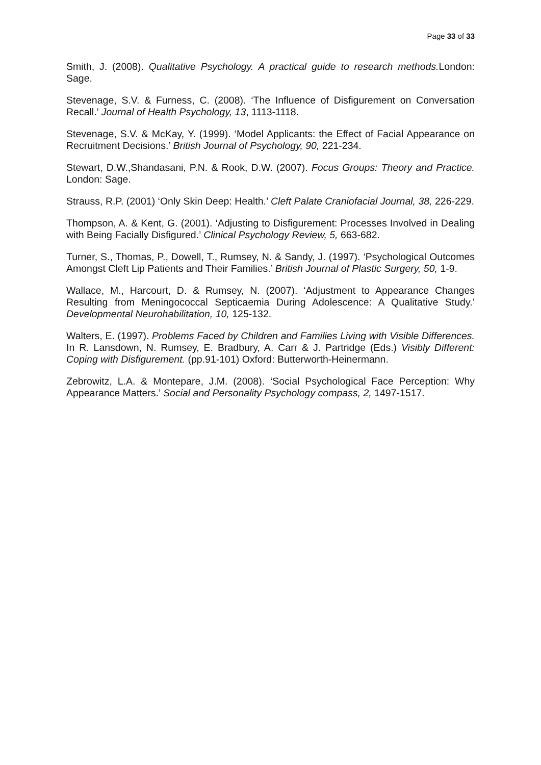Page 33 of 33
Smith, J. (2008). Qualitative Psychology. A practical guide to research methods. London: Sage.
Stevenage, S.V. & Furness, C. (2008). ‘The Influence of Disfigurement on Conversation Recall.’ Journal of Health Psychology, 13, 1113-1118.
Stevenage, S.V. & McKay, Y. (1999). ‘Model Applicants: the Effect of Facial Appearance on Recruitment Decisions.’ British Journal of Psychology, 90, 221-234.
Stewart, D.W.,Shandasani, P.N. & Rook, D.W. (2007). Focus Groups: Theory and Practice. London: Sage.
Strauss, R.P. (2001) ‘Only Skin Deep: Health.’ Cleft Palate Craniofacial Journal, 38, 226-229.
Thompson, A. & Kent, G. (2001). ‘Adjusting to Disfigurement: Processes Involved in Dealing with Being Facially Disfigured.’ Clinical Psychology Review, 5, 663-682.
Turner, S., Thomas, P., Dowell, T., Rumsey, N. & Sandy, J. (1997). ‘Psychological Outcomes Amongst Cleft Lip Patients and Their Families.’ British Journal of Plastic Surgery, 50, 1-9.
Wallace, M., Harcourt, D. & Rumsey, N. (2007). ‘Adjustment to Appearance Changes Resulting from Meningococcal Septicaemia During Adolescence: A Qualitative Study.’ Developmental Neurohabilitation, 10, 125-132.
Walters, E. (1997). Problems Faced by Children and Families Living with Visible Differences. In R. Lansdown, N. Rumsey, E. Bradbury, A. Carr & J. Partridge (Eds.) Visibly Different: Coping with Disfigurement. (pp.91-101) Oxford: Butterworth-Heinermann.
Zebrowitz, L.A. & Montepare, J.M. (2008). ‘Social Psychological Face Perception: Why Appearance Matters.’ Social and Personality Psychology compass, 2, 1497-1517.